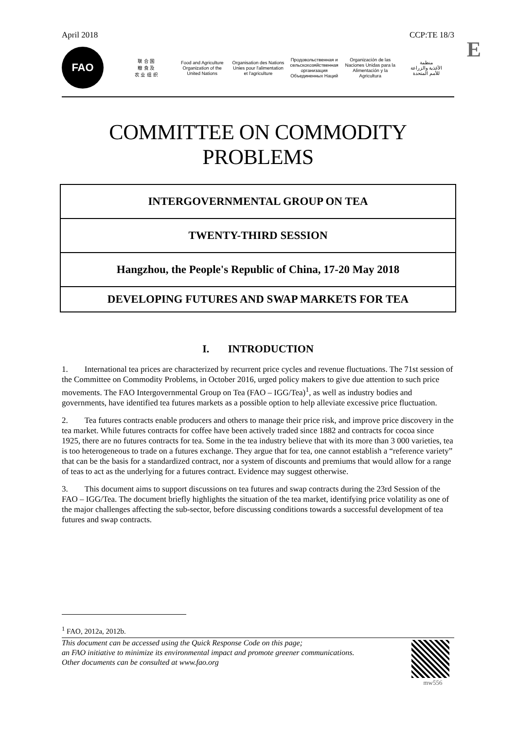April 2018 CCP:TE 18/3
E
FAO
联 合 国
粮 食 及
农 业 组 织
Food and Agriculture
Organization of the
United Nations
Organisation des Nations
Unies pour l'alimentation
et l'agriculture
Продовольственная и
сельскохозяйственная организация
Объединенных Наций
Organización de las
Naciones Unidas para la
Alimentación y la Agricultura
منظمة
الأغذية والزراعة
للأمم المتحدة
COMMITTEE ON COMMODITY PROBLEMS
INTERGOVERNMENTAL GROUP ON TEA
TWENTY-THIRD SESSION
Hangzhou, the People's Republic of China, 17-20 May 2018
DEVELOPING FUTURES AND SWAP MARKETS FOR TEA
I. INTRODUCTION
1. International tea prices are characterized by recurrent price cycles and revenue fluctuations. The 71st session of the Committee on Commodity Problems, in October 2016, urged policy makers to give due attention to such price movements. The FAO Intergovernmental Group on Tea (FAO – IGG/Tea)<sup>1</sup>, as well as industry bodies and governments, have identified tea futures markets as a possible option to help alleviate excessive price fluctuation.
2. Tea futures contracts enable producers and others to manage their price risk, and improve price discovery in the tea market. While futures contracts for coffee have been actively traded since 1882 and contracts for cocoa since 1925, there are no futures contracts for tea. Some in the tea industry believe that with its more than 3 000 varieties, tea is too heterogeneous to trade on a futures exchange. They argue that for tea, one cannot establish a “reference variety” that can be the basis for a standardized contract, nor a system of discounts and premiums that would allow for a range of teas to act as the underlying for a futures contract. Evidence may suggest otherwise.
3. This document aims to support discussions on tea futures and swap contracts during the 23rd Session of the FAO – IGG/Tea. The document briefly highlights the situation of the tea market, identifying price volatility as one of the major challenges affecting the sub-sector, before discussing conditions towards a successful development of tea futures and swap contracts.
<sup>1</sup> FAO, 2012a, 2012b.
This document can be accessed using the Quick Response Code on this page;
an FAO initiative to minimize its environmental impact and promote greener communications.
Other documents can be consulted at www.fao.org
mw556